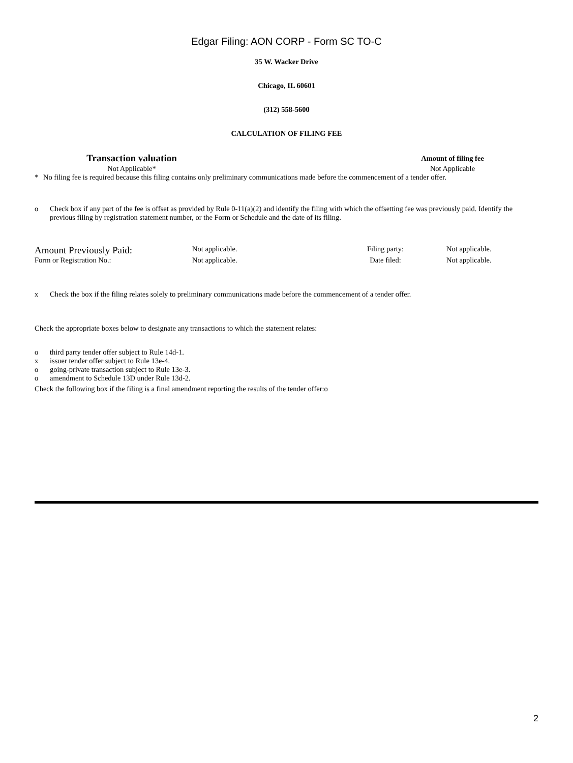Edgar Filing: AON CORP - Form SC TO-C
35 W. Wacker Drive
Chicago, IL 60601
(312) 558-5600
CALCULATION OF FILING FEE
| Transaction valuation | | Amount of filing fee |
| --- | --- | --- |
| Not Applicable* | | Not Applicable |
* No filing fee is required because this filing contains only preliminary communications made before the commencement of a tender offer.
o Check box if any part of the fee is offset as provided by Rule 0-11(a)(2) and identify the filing with which the offsetting fee was previously paid. Identify the previous filing by registration statement number, or the Form or Schedule and the date of its filing.
| Amount Previously Paid: | Not applicable. | Filing party: | Not applicable. |
| Form or Registration No.: | Not applicable. | Date filed: | Not applicable. |
x Check the box if the filing relates solely to preliminary communications made before the commencement of a tender offer.
Check the appropriate boxes below to designate any transactions to which the statement relates:
o third party tender offer subject to Rule 14d-1.
x issuer tender offer subject to Rule 13e-4.
o going-private transaction subject to Rule 13e-3.
o amendment to Schedule 13D under Rule 13d-2.
Check the following box if the filing is a final amendment reporting the results of the tender offer:o
2